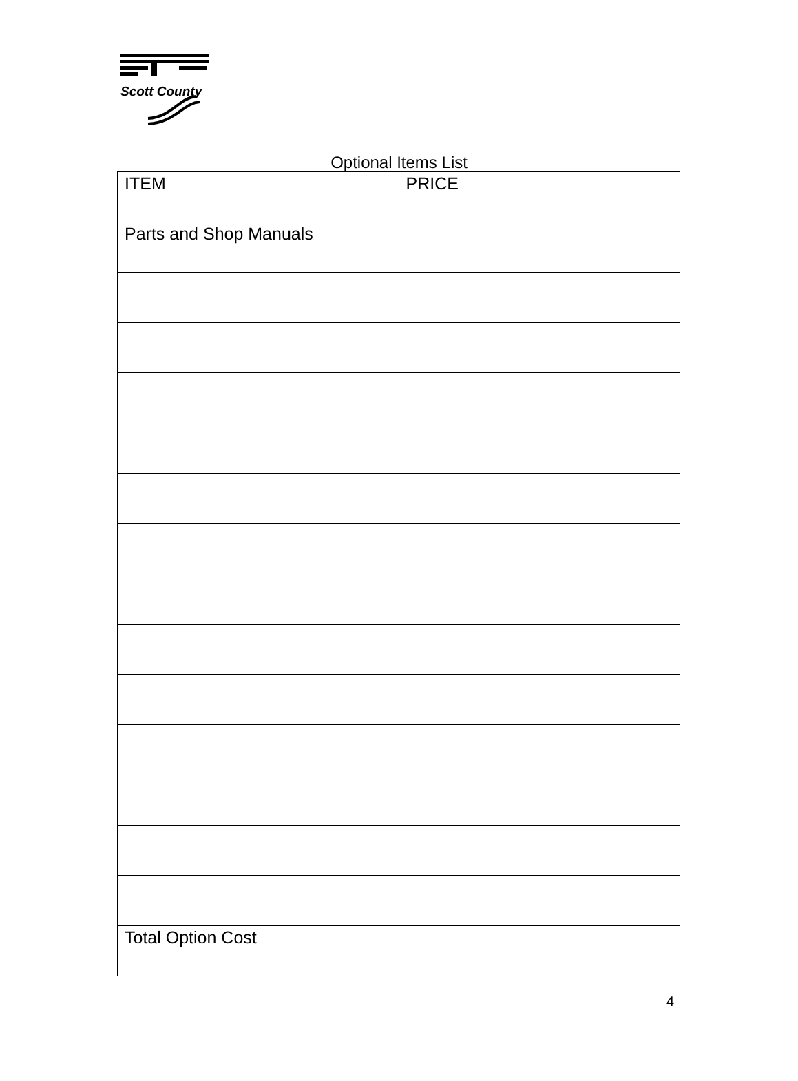Scott County
Optional Items List
| ITEM | PRICE |
| Parts and Shop Manuals | |
| Total Option Cost | |
4